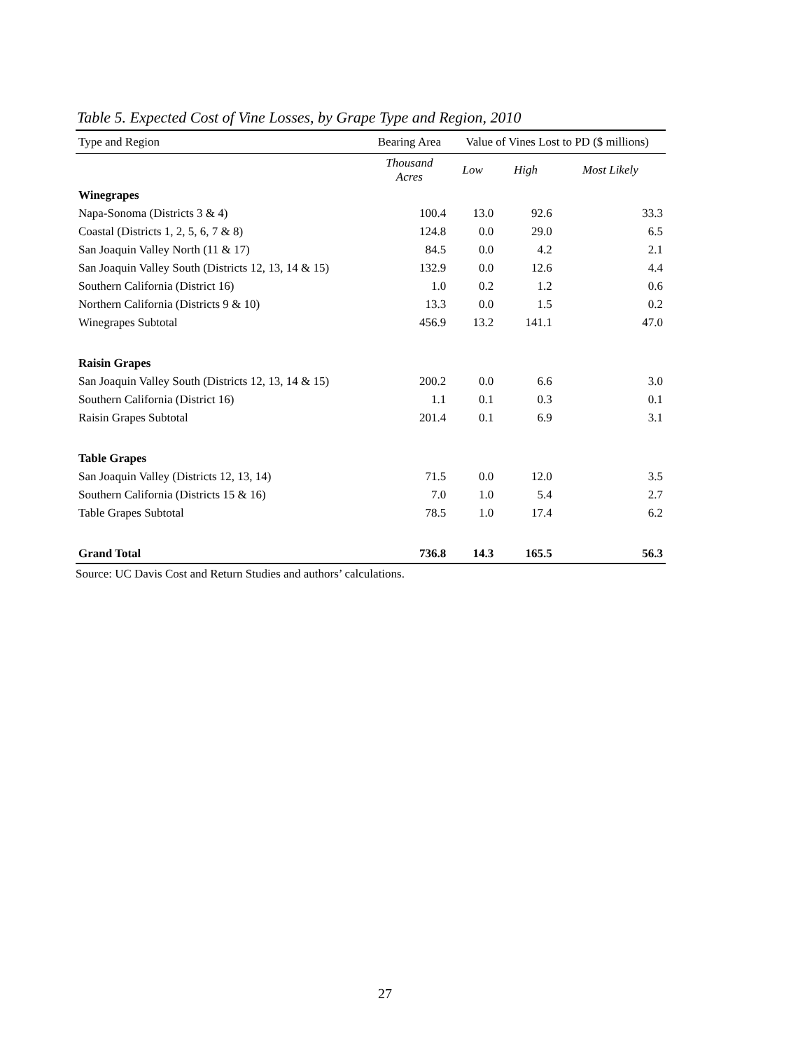Table 5. Expected Cost of Vine Losses, by Grape Type and Region, 2010
| Type and Region | Bearing Area | Value of Vines Lost to PD ($ millions) | | |
| --- | --- | --- | --- | --- |
| | Thousand Acres | Low | High | Most Likely |
| Winegrapes | | | | |
| Napa-Sonoma (Districts 3 & 4) | 100.4 | 13.0 | 92.6 | 33.3 |
| Coastal (Districts 1, 2, 5, 6, 7 & 8) | 124.8 | 0.0 | 29.0 | 6.5 |
| San Joaquin Valley North (11 & 17) | 84.5 | 0.0 | 4.2 | 2.1 |
| San Joaquin Valley South (Districts 12, 13, 14 & 15) | 132.9 | 0.0 | 12.6 | 4.4 |
| Southern California (District 16) | 1.0 | 0.2 | 1.2 | 0.6 |
| Northern California (Districts 9 & 10) | 13.3 | 0.0 | 1.5 | 0.2 |
| Winegrapes Subtotal | 456.9 | 13.2 | 141.1 | 47.0 |
| Raisin Grapes | | | | |
| San Joaquin Valley South (Districts 12, 13, 14 & 15) | 200.2 | 0.0 | 6.6 | 3.0 |
| Southern California (District 16) | 1.1 | 0.1 | 0.3 | 0.1 |
| Raisin Grapes Subtotal | 201.4 | 0.1 | 6.9 | 3.1 |
| Table Grapes | | | | |
| San Joaquin Valley (Districts 12, 13, 14) | 71.5 | 0.0 | 12.0 | 3.5 |
| Southern California (Districts 15 & 16) | 7.0 | 1.0 | 5.4 | 2.7 |
| Table Grapes Subtotal | 78.5 | 1.0 | 17.4 | 6.2 |
| Grand Total | 736.8 | 14.3 | 165.5 | 56.3 |
Source: UC Davis Cost and Return Studies and authors’ calculations.
27